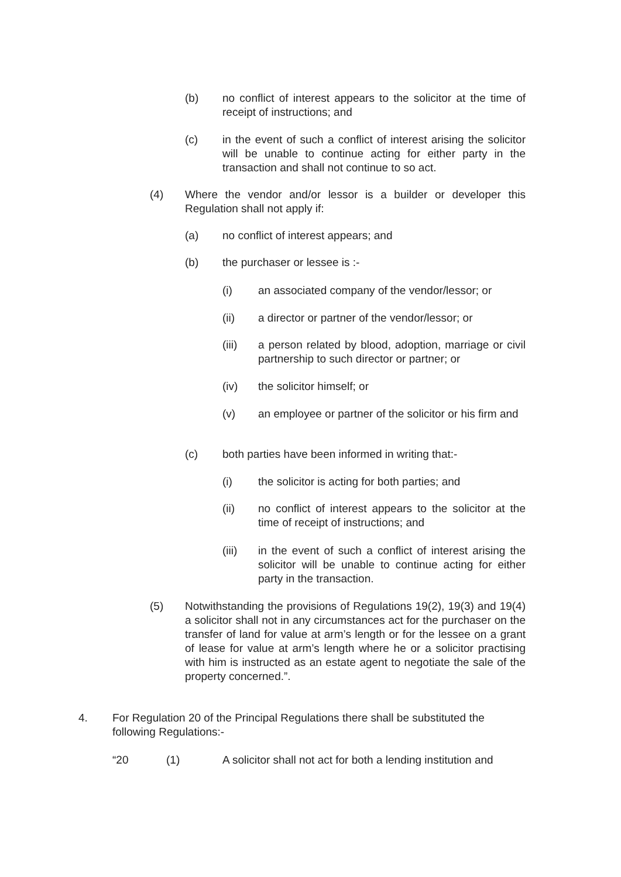(b) no conflict of interest appears to the solicitor at the time of receipt of instructions; and
(c) in the event of such a conflict of interest arising the solicitor will be unable to continue acting for either party in the transaction and shall not continue to so act.
(4) Where the vendor and/or lessor is a builder or developer this Regulation shall not apply if:
(a) no conflict of interest appears; and
(b) the purchaser or lessee is :-
(i) an associated company of the vendor/lessor; or
(ii) a director or partner of the vendor/lessor; or
(iii) a person related by blood, adoption, marriage or civil partnership to such director or partner; or
(iv) the solicitor himself; or
(v) an employee or partner of the solicitor or his firm and
(c) both parties have been informed in writing that:-
(i) the solicitor is acting for both parties; and
(ii) no conflict of interest appears to the solicitor at the time of receipt of instructions; and
(iii) in the event of such a conflict of interest arising the solicitor will be unable to continue acting for either party in the transaction.
(5) Notwithstanding the provisions of Regulations 19(2), 19(3) and 19(4) a solicitor shall not in any circumstances act for the purchaser on the transfer of land for value at arm’s length or for the lessee on a grant of lease for value at arm’s length where he or a solicitor practising with him is instructed as an estate agent to negotiate the sale of the property concerned.”.
4. For Regulation 20 of the Principal Regulations there shall be substituted the following Regulations:-
“20 (1) A solicitor shall not act for both a lending institution and